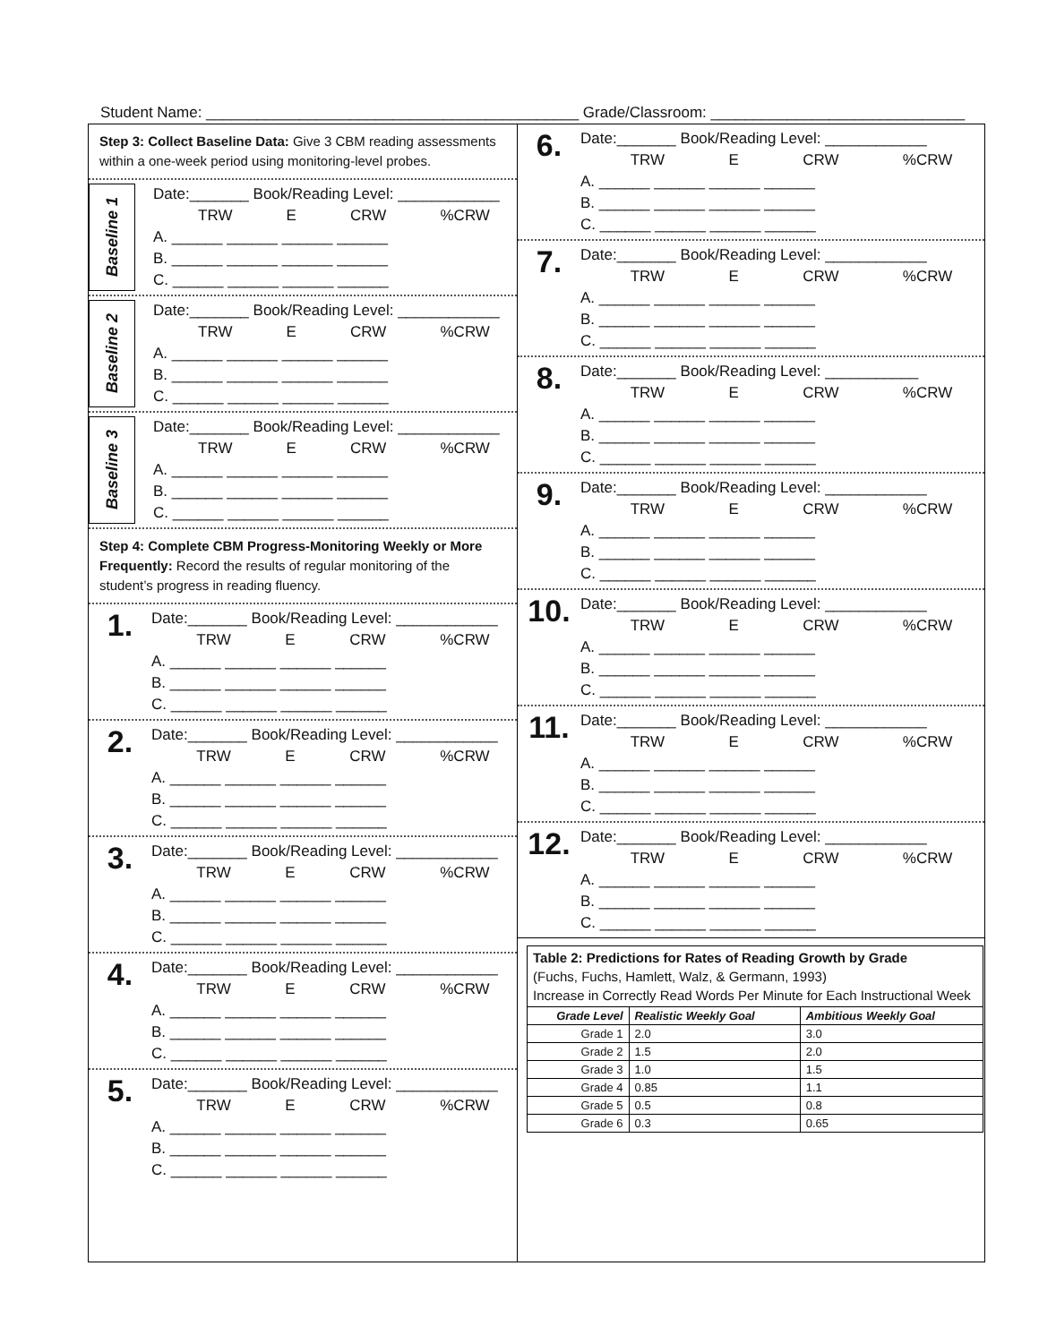Student Name: ____________________________________________ Grade/Classroom: ______________________________
Step 3: Collect Baseline Data: Give 3 CBM reading assessments within a one-week period using monitoring-level probes.
Baseline 1
Date:_______ Book/Reading Level: ____________
TRW E CRW%CRW
A. ______ ______ ______ ______
B. ______ ______ ______ ______
C. ______ ______ ______ ______
Baseline 2
Date:_______ Book/Reading Level: ____________
TRW E CRW%CRW
A. ______ ______ ______ ______
B. ______ ______ ______ ______
C. ______ ______ ______ ______
Baseline 3
Date:_______ Book/Reading Level: ____________
TRW E CRW%CRW
A. ______ ______ ______ ______
B. ______ ______ ______ ______
C. ______ ______ ______ ______
Step 4: Complete CBM Progress-Monitoring Weekly or More Frequently: Record the results of regular monitoring of the student’s progress in reading fluency.
1.
Date:_______ Book/Reading Level: ____________
TRW E CRW%CRW
A. ______ ______ ______ ______
B. ______ ______ ______ ______
C. ______ ______ ______ ______
2.
Date:_______ Book/Reading Level: ____________
TRW E CRW%CRW
A. ______ ______ ______ ______
B. ______ ______ ______ ______
C. ______ ______ ______ ______
3.
Date:_______ Book/Reading Level: ____________
TRW E CRW%CRW
A. ______ ______ ______ ______
B. ______ ______ ______ ______
C. ______ ______ ______ ______
4.
Date:_______ Book/Reading Level: ____________
TRW E CRW%CRW
A. ______ ______ ______ ______
B. ______ ______ ______ ______
C. ______ ______ ______ ______
5.
Date:_______ Book/Reading Level: ____________
TRW E CRW%CRW
A. ______ ______ ______ ______
B. ______ ______ ______ ______
C. ______ ______ ______ ______
6.
Date:_______ Book/Reading Level: ____________
TRW E CRW%CRW
A. ______ ______ ______ ______
B. ______ ______ ______ ______
C. ______ ______ ______ ______
7.
Date:_______ Book/Reading Level: ____________
TRW E CRW%CRW
A. ______ ______ ______ ______
B. ______ ______ ______ ______
C. ______ ______ ______ ______
8.
Date:_______ Book/Reading Level: ___________
TRW E CRW%CRW
A. ______ ______ ______ ______
B. ______ ______ ______ ______
C. ______ ______ ______ ______
9.
Date:_______ Book/Reading Level: ____________
TRW E CRW%CRW
A. ______ ______ ______ ______
B. ______ ______ ______ ______
C. ______ ______ ______ ______
10.
Date:_______ Book/Reading Level: ____________
TRW E CRW%CRW
A. ______ ______ ______ ______
B. ______ ______ ______ ______
C. ______ ______ ______ ______
11.
Date:_______ Book/Reading Level: ____________
TRW E CRW%CRW
A. ______ ______ ______ ______
B. ______ ______ ______ ______
C. ______ ______ ______ ______
12.
Date:_______ Book/Reading Level: ____________
TRW E CRW%CRW
A. ______ ______ ______ ______
B. ______ ______ ______ ______
C. ______ ______ ______ ______
| Table 2: Predictions for Rates of Reading Growth by Grade (Fuchs, Fuchs, Hamlett, Walz, & Germann, 1993) Increase in Correctly Read Words Per Minute for Each Instructional Week | | |
| Grade Level | Realistic Weekly Goal | Ambitious Weekly Goal |
| Grade 1 | 2.0 | 3.0 |
| Grade 2 | 1.5 | 2.0 |
| Grade 3 | 1.0 | 1.5 |
| Grade 4 | 0.85 | 1.1 |
| Grade 5 | 0.5 | 0.8 |
| Grade 6 | 0.3 | 0.65 |